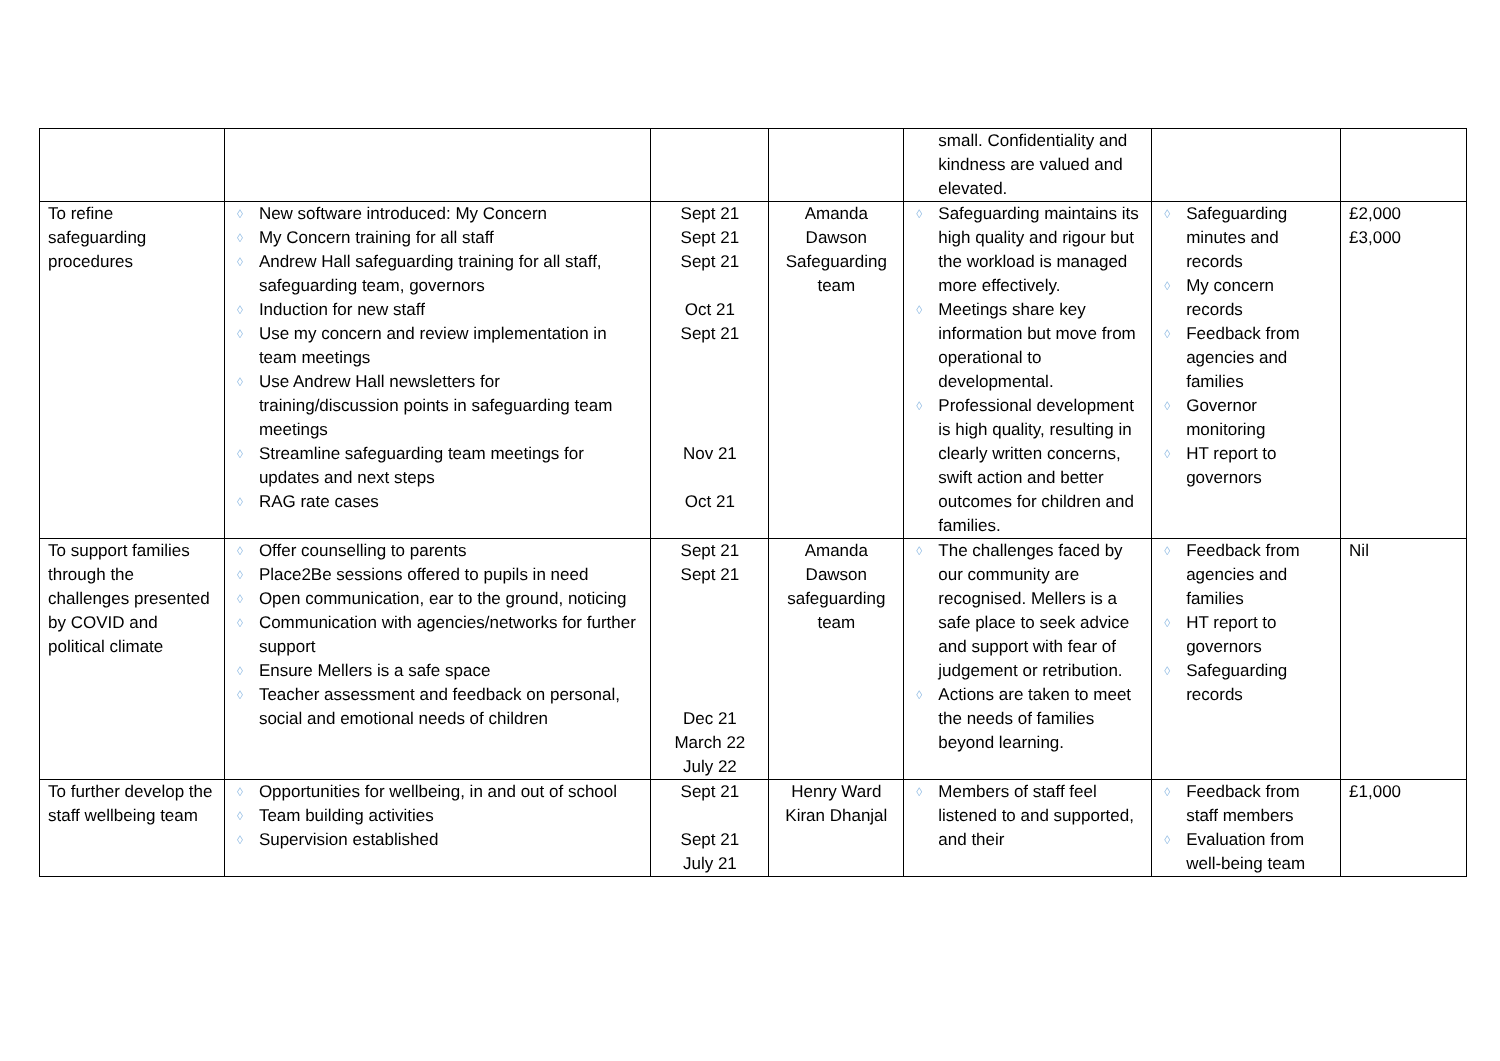| | | | | small. Confidentiality and kindness are valued and elevated. | | |
| To refine safeguarding procedures | ◊ New software introduced: My Concern ◊ My Concern training for all staff ◊ Andrew Hall safeguarding training for all staff, safeguarding team, governors ◊ Induction for new staff ◊ Use my concern and review implementation in team meetings ◊ Use Andrew Hall newsletters for training/discussion points in safeguarding team meetings ◊ Streamline safeguarding team meetings for updates and next steps ◊ RAG rate cases | Sept 21 Sept 21 Sept 21 Oct 21 Sept 21 Nov 21 Oct 21 | Amanda Dawson Safeguarding team | ◊ Safeguarding maintains its high quality and rigour but the workload is managed more effectively. ◊ Meetings share key information but move from operational to developmental. ◊ Professional development is high quality, resulting in clearly written concerns, swift action and better outcomes for children and families. | ◊ Safeguarding minutes and records ◊ My concern records ◊ Feedback from agencies and families ◊ Governor monitoring ◊ HT report to governors | £2,000 £3,000 |
| To support families through the challenges presented by COVID and political climate | ◊ Offer counselling to parents ◊ Place2Be sessions offered to pupils in need ◊ Open communication, ear to the ground, noticing ◊ Communication with agencies/networks for further support ◊ Ensure Mellers is a safe space ◊ Teacher assessment and feedback on personal, social and emotional needs of children | Sept 21 Sept 21 Dec 21 March 22 July 22 | Amanda Dawson safeguarding team | ◊ The challenges faced by our community are recognised. Mellers is a safe place to seek advice and support with fear of judgement or retribution. ◊ Actions are taken to meet the needs of families beyond learning. | ◊ Feedback from agencies and families ◊ HT report to governors ◊ Safeguarding records | Nil |
| To further develop the staff wellbeing team | ◊ Opportunities for wellbeing, in and out of school ◊ Team building activities ◊ Supervision established | Sept 21 Sept 21 July 21 | Henry Ward Kiran Dhanjal | ◊ Members of staff feel listened to and supported, and their | ◊ Feedback from staff members ◊ Evaluation from well-being team | £1,000 |